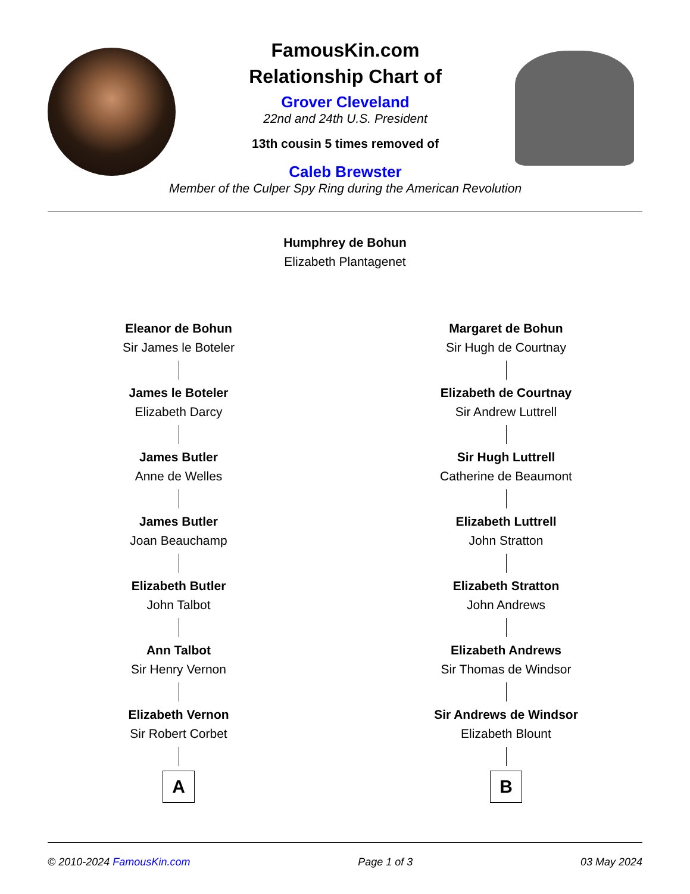FamousKin.com
Relationship Chart of
Grover Cleveland
22nd and 24th U.S. President
13th cousin 5 times removed of
Caleb Brewster
Member of the Culper Spy Ring during the American Revolution
Humphrey de Bohun
Elizabeth Plantagenet
Eleanor de Bohun
Sir James le Boteler
James le Boteler
Elizabeth Darcy
James Butler
Anne de Welles
James Butler
Joan Beauchamp
Elizabeth Butler
John Talbot
Ann Talbot
Sir Henry Vernon
Elizabeth Vernon
Sir Robert Corbet
A
Margaret de Bohun
Sir Hugh de Courtnay
Elizabeth de Courtnay
Sir Andrew Luttrell
Sir Hugh Luttrell
Catherine de Beaumont
Elizabeth Luttrell
John Stratton
Elizabeth Stratton
John Andrews
Elizabeth Andrews
Sir Thomas de Windsor
Sir Andrews de Windsor
Elizabeth Blount
B
© 2010-2024 FamousKin.com Page 1 of 3 03 May 2024